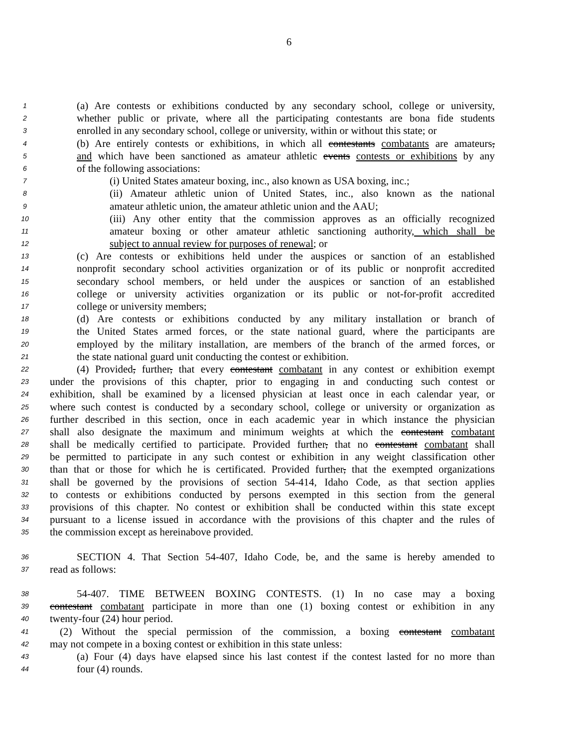6
1 (a) Are contests or exhibitions conducted by any secondary school, college or university,
2 whether public or private, where all the participating contestants are bona fide students
3 enrolled in any secondary school, college or university, within or without this state; or
4 (b) Are entirely contests or exhibitions, in which all contestants combatants are amateurs,
5 and which have been sanctioned as amateur athletic events contests or exhibitions by any
6 of the following associations:
7 (i) United States amateur boxing, inc., also known as USA boxing, inc.;
8 (ii) Amateur athletic union of United States, inc., also known as the national
9 amateur athletic union, the amateur athletic union and the AAU;
10 (iii) Any other entity that the commission approves as an officially recognized
11 amateur boxing or other amateur athletic sanctioning authority, which shall be
12 subject to annual review for purposes of renewal; or
13 (c) Are contests or exhibitions held under the auspices or sanction of an established
14 nonprofit secondary school activities organization or of its public or nonprofit accredited
15 secondary school members, or held under the auspices or sanction of an established
16 college or university activities organization or its public or not-for-profit accredited
17 college or university members;
18 (d) Are contests or exhibitions conducted by any military installation or branch of
19 the United States armed forces, or the state national guard, where the participants are
20 employed by the military installation, are members of the branch of the armed forces, or
21 the state national guard unit conducting the contest or exhibition.
22 (4) Provided, further, that every contestant combatant in any contest or exhibition exempt
23 under the provisions of this chapter, prior to engaging in and conducting such contest or
24 exhibition, shall be examined by a licensed physician at least once in each calendar year, or
25 where such contest is conducted by a secondary school, college or university or organization as
26 further described in this section, once in each academic year in which instance the physician
27 shall also designate the maximum and minimum weights at which the contestant combatant
28 shall be medically certified to participate. Provided further, that no contestant combatant shall
29 be permitted to participate in any such contest or exhibition in any weight classification other
30 than that or those for which he is certificated. Provided further, that the exempted organizations
31 shall be governed by the provisions of section 54-414, Idaho Code, as that section applies
32 to contests or exhibitions conducted by persons exempted in this section from the general
33 provisions of this chapter. No contest or exhibition shall be conducted within this state except
34 pursuant to a license issued in accordance with the provisions of this chapter and the rules of
35 the commission except as hereinabove provided.
36 SECTION 4. That Section 54-407, Idaho Code, be, and the same is hereby amended to
37 read as follows:
38 54-407. TIME BETWEEN BOXING CONTESTS. (1) In no case may a boxing
39 contestant combatant participate in more than one (1) boxing contest or exhibition in any
40 twenty-four (24) hour period.
41 (2) Without the special permission of the commission, a boxing contestant combatant
42 may not compete in a boxing contest or exhibition in this state unless:
43 (a) Four (4) days have elapsed since his last contest if the contest lasted for no more than
44 four (4) rounds.